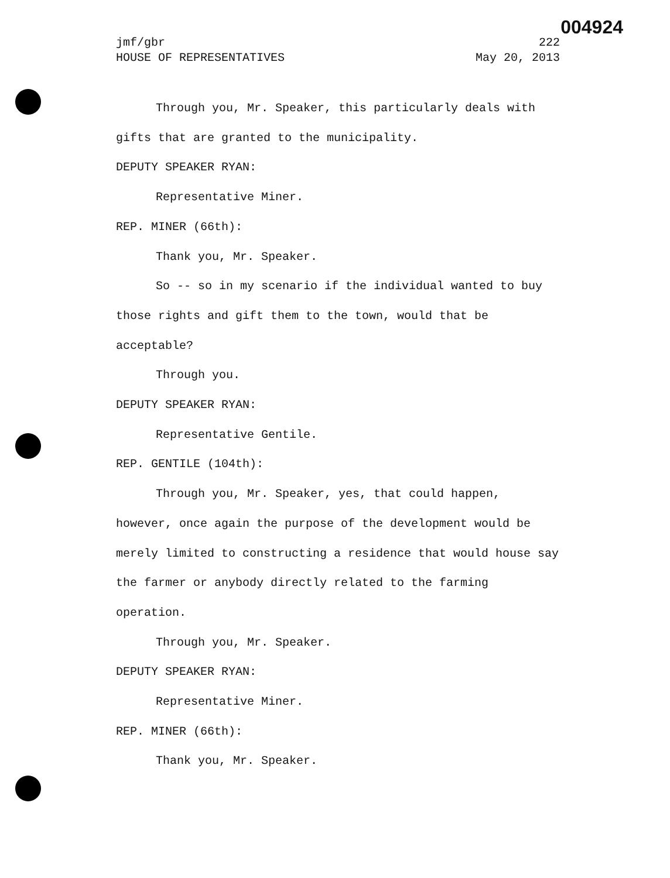004924
jmf/gbr 222
HOUSE OF REPRESENTATIVES May 20, 2013
Through you, Mr. Speaker, this particularly deals with gifts that are granted to the municipality.
DEPUTY SPEAKER RYAN:
Representative Miner.
REP. MINER (66th):
Thank you, Mr. Speaker.
So -- so in my scenario if the individual wanted to buy those rights and gift them to the town, would that be acceptable?
Through you.
DEPUTY SPEAKER RYAN:
Representative Gentile.
REP. GENTILE (104th):
Through you, Mr. Speaker, yes, that could happen, however, once again the purpose of the development would be merely limited to constructing a residence that would house say the farmer or anybody directly related to the farming operation.
Through you, Mr. Speaker.
DEPUTY SPEAKER RYAN:
Representative Miner.
REP. MINER (66th):
Thank you, Mr. Speaker.